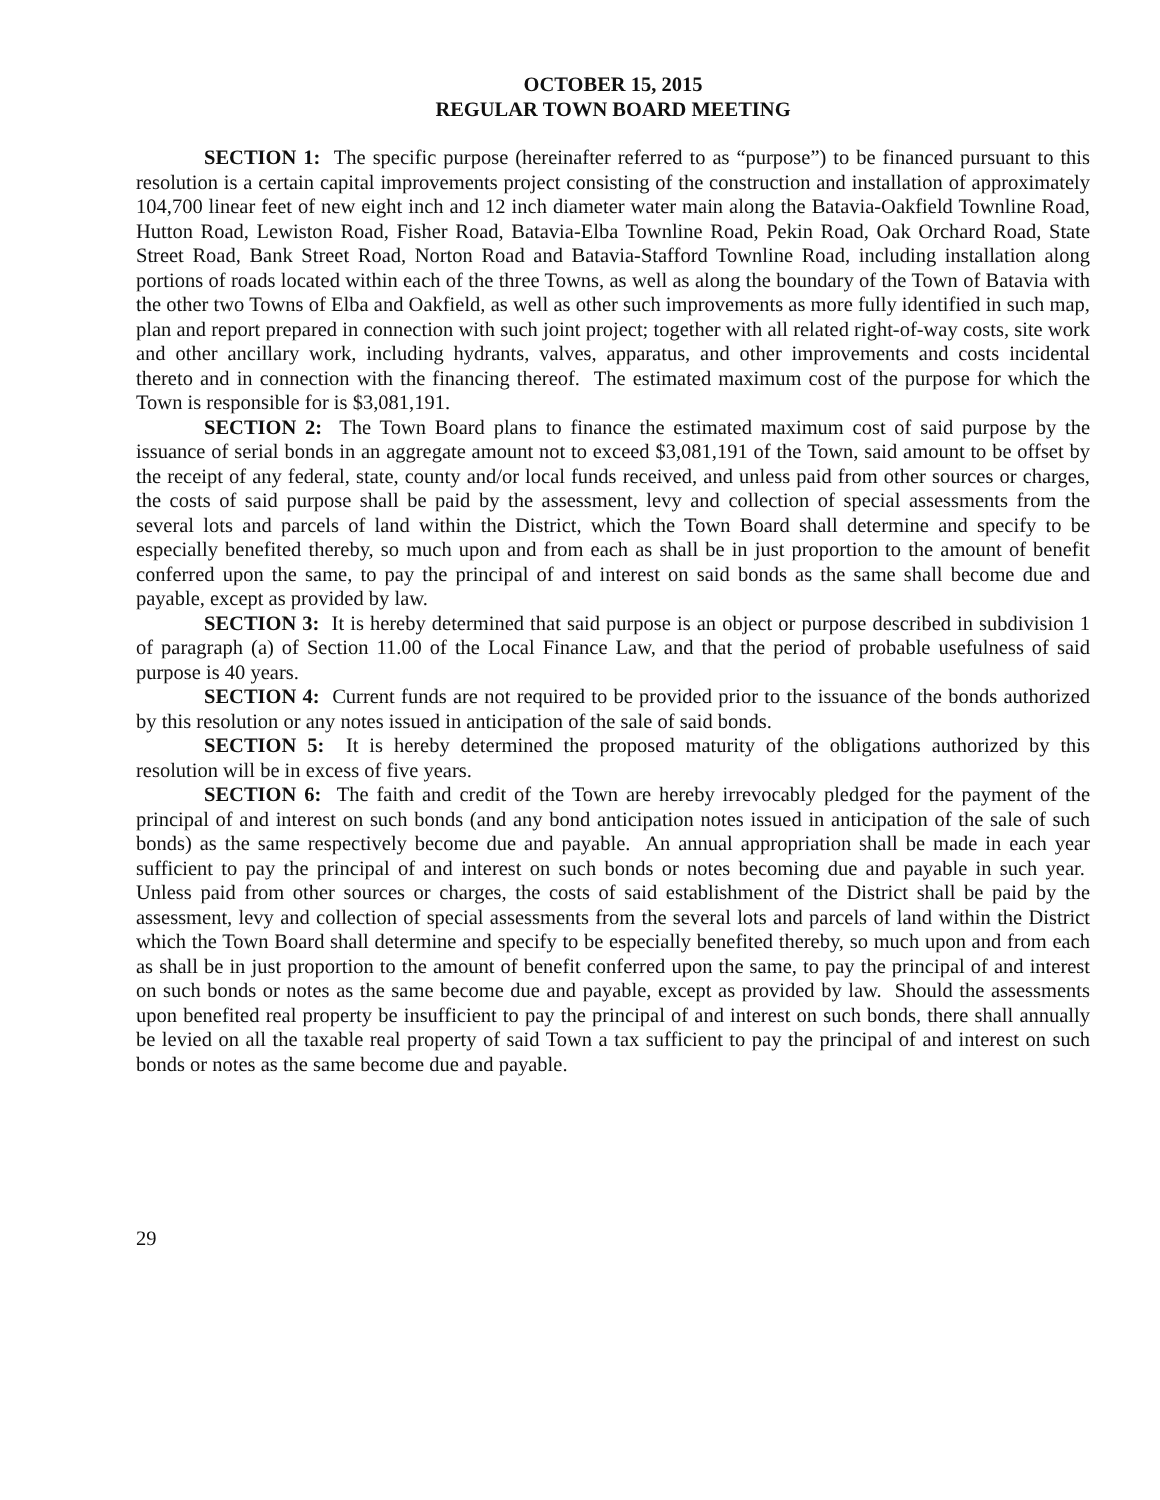OCTOBER 15, 2015
REGULAR TOWN BOARD MEETING
SECTION 1: The specific purpose (hereinafter referred to as “purpose”) to be financed pursuant to this resolution is a certain capital improvements project consisting of the construction and installation of approximately 104,700 linear feet of new eight inch and 12 inch diameter water main along the Batavia-Oakfield Townline Road, Hutton Road, Lewiston Road, Fisher Road, Batavia-Elba Townline Road, Pekin Road, Oak Orchard Road, State Street Road, Bank Street Road, Norton Road and Batavia-Stafford Townline Road, including installation along portions of roads located within each of the three Towns, as well as along the boundary of the Town of Batavia with the other two Towns of Elba and Oakfield, as well as other such improvements as more fully identified in such map, plan and report prepared in connection with such joint project; together with all related right-of-way costs, site work and other ancillary work, including hydrants, valves, apparatus, and other improvements and costs incidental thereto and in connection with the financing thereof. The estimated maximum cost of the purpose for which the Town is responsible for is $3,081,191.
SECTION 2: The Town Board plans to finance the estimated maximum cost of said purpose by the issuance of serial bonds in an aggregate amount not to exceed $3,081,191 of the Town, said amount to be offset by the receipt of any federal, state, county and/or local funds received, and unless paid from other sources or charges, the costs of said purpose shall be paid by the assessment, levy and collection of special assessments from the several lots and parcels of land within the District, which the Town Board shall determine and specify to be especially benefited thereby, so much upon and from each as shall be in just proportion to the amount of benefit conferred upon the same, to pay the principal of and interest on said bonds as the same shall become due and payable, except as provided by law.
SECTION 3: It is hereby determined that said purpose is an object or purpose described in subdivision 1 of paragraph (a) of Section 11.00 of the Local Finance Law, and that the period of probable usefulness of said purpose is 40 years.
SECTION 4: Current funds are not required to be provided prior to the issuance of the bonds authorized by this resolution or any notes issued in anticipation of the sale of said bonds.
SECTION 5: It is hereby determined the proposed maturity of the obligations authorized by this resolution will be in excess of five years.
SECTION 6: The faith and credit of the Town are hereby irrevocably pledged for the payment of the principal of and interest on such bonds (and any bond anticipation notes issued in anticipation of the sale of such bonds) as the same respectively become due and payable. An annual appropriation shall be made in each year sufficient to pay the principal of and interest on such bonds or notes becoming due and payable in such year. Unless paid from other sources or charges, the costs of said establishment of the District shall be paid by the assessment, levy and collection of special assessments from the several lots and parcels of land within the District which the Town Board shall determine and specify to be especially benefited thereby, so much upon and from each as shall be in just proportion to the amount of benefit conferred upon the same, to pay the principal of and interest on such bonds or notes as the same become due and payable, except as provided by law. Should the assessments upon benefited real property be insufficient to pay the principal of and interest on such bonds, there shall annually be levied on all the taxable real property of said Town a tax sufficient to pay the principal of and interest on such bonds or notes as the same become due and payable.
29